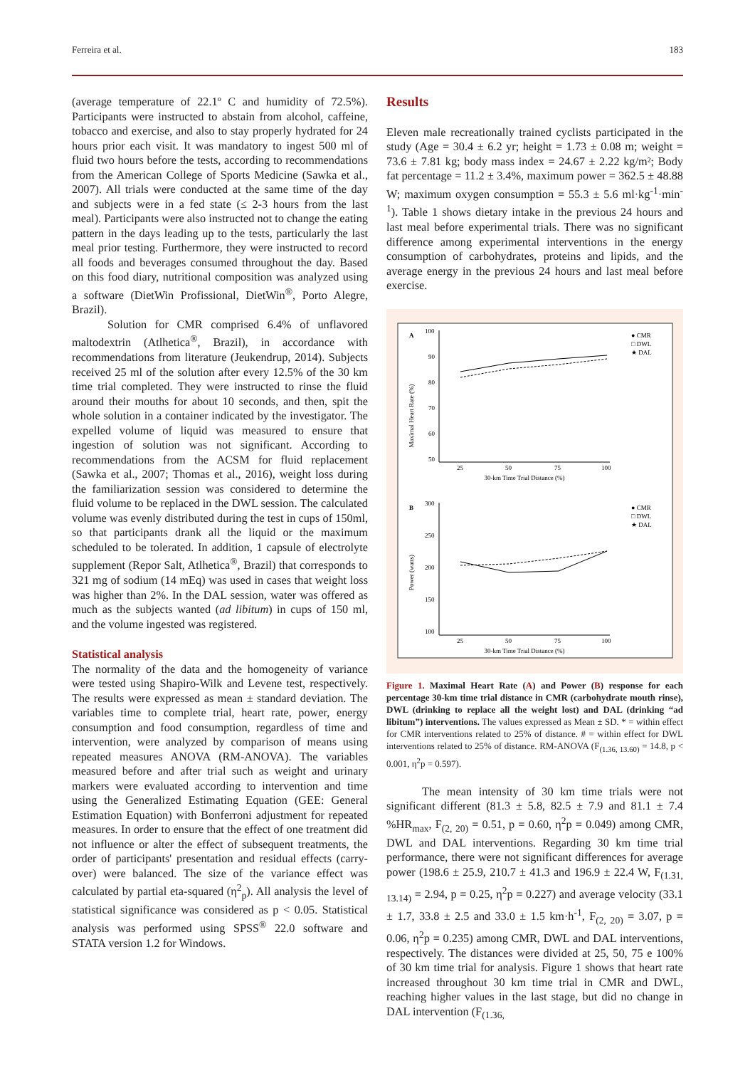Ferreira et al. 183
(average temperature of 22.1º C and humidity of 72.5%). Participants were instructed to abstain from alcohol, caffeine, tobacco and exercise, and also to stay properly hydrated for 24 hours prior each visit. It was mandatory to ingest 500 ml of fluid two hours before the tests, according to recommendations from the American College of Sports Medicine (Sawka et al., 2007). All trials were conducted at the same time of the day and subjects were in a fed state (≤ 2-3 hours from the last meal). Participants were also instructed not to change the eating pattern in the days leading up to the tests, particularly the last meal prior testing. Furthermore, they were instructed to record all foods and beverages consumed throughout the day. Based on this food diary, nutritional composition was analyzed using a software (DietWin Profissional, DietWin<sup>®</sup>, Porto Alegre, Brazil).
Solution for CMR comprised 6.4% of unflavored maltodextrin (Atlhetica<sup>®</sup>, Brazil), in accordance with recommendations from literature (Jeukendrup, 2014). Subjects received 25 ml of the solution after every 12.5% of the 30 km time trial completed. They were instructed to rinse the fluid around their mouths for about 10 seconds, and then, spit the whole solution in a container indicated by the investigator. The expelled volume of liquid was measured to ensure that ingestion of solution was not significant. According to recommendations from the ACSM for fluid replacement (Sawka et al., 2007; Thomas et al., 2016), weight loss during the familiarization session was considered to determine the fluid volume to be replaced in the DWL session. The calculated volume was evenly distributed during the test in cups of 150ml, so that participants drank all the liquid or the maximum scheduled to be tolerated. In addition, 1 capsule of electrolyte supplement (Repor Salt, Atlhetica<sup>®</sup>, Brazil) that corresponds to 321 mg of sodium (14 mEq) was used in cases that weight loss was higher than 2%. In the DAL session, water was offered as much as the subjects wanted (ad libitum) in cups of 150 ml, and the volume ingested was registered.
Statistical analysis
The normality of the data and the homogeneity of variance were tested using Shapiro-Wilk and Levene test, respectively. The results were expressed as mean ± standard deviation. The variables time to complete trial, heart rate, power, energy consumption and food consumption, regardless of time and intervention, were analyzed by comparison of means using repeated measures ANOVA (RM-ANOVA). The variables measured before and after trial such as weight and urinary markers were evaluated according to intervention and time using the Generalized Estimating Equation (GEE: General Estimation Equation) with Bonferroni adjustment for repeated measures. In order to ensure that the effect of one treatment did not influence or alter the effect of subsequent treatments, the order of participants' presentation and residual effects (carry-over) were balanced. The size of the variance effect was calculated by partial eta-squared (η<sup>2</sup><sub>p</sub>). All analysis the level of statistical significance was considered as p < 0.05. Statistical analysis was performed using SPSS<sup>®</sup> 22.0 software and STATA version 1.2 for Windows.
Results
Eleven male recreationally trained cyclists participated in the study (Age = 30.4 ± 6.2 yr; height = 1.73 ± 0.08 m; weight = 73.6 ± 7.81 kg; body mass index = 24.67 ± 2.22 kg/m²; Body fat percentage = 11.2 ± 3.4%, maximum power = 362.5 ± 48.88 W; maximum oxygen consumption = 55.3 ± 5.6 ml·kg<sup>-1</sup>·min<sup>-1</sup>). Table 1 shows dietary intake in the previous 24 hours and last meal before experimental trials. There was no significant difference among experimental interventions in the energy consumption of carbohydrates, proteins and lipids, and the average energy in the previous 24 hours and last meal before exercise.
A
Maximal Heart Rate (%)
100
90
80
70
60
50
25
50
75
100
30-km Time Trial Distance (%)
● CMR
□ DWL
★ DAL
B
Power (watts)
300
250
200
150
100
25
50
75
100
30-km Time Trial Distance (%)
● CMR
□ DWL
★ DAL
Figure 1. Maximal Heart Rate (A) and Power (B) response for each percentage 30-km time trial distance in CMR (carbohydrate mouth rinse), DWL (drinking to replace all the weight lost) and DAL (drinking “ad libitum”) interventions. The values expressed as Mean ± SD. * = within effect for CMR interventions related to 25% of distance. # = within effect for DWL interventions related to 25% of distance. RM-ANOVA (F<sub>(1.36, 13.60)</sub> = 14.8, p < 0.001, η<sup>2</sup>p = 0.597).
The mean intensity of 30 km time trials were not significant different (81.3 ± 5.8, 82.5 ± 7.9 and 81.1 ± 7.4 %HR<sub>max</sub>, F<sub>(2, 20)</sub> = 0.51, p = 0.60, η<sup>2</sup>p = 0.049) among CMR, DWL and DAL interventions. Regarding 30 km time trial performance, there were not significant differences for average power (198.6 ± 25.9, 210.7 ± 41.3 and 196.9 ± 22.4 W, F<sub>(1.31, 13.14)</sub> = 2.94, p = 0.25, η<sup>2</sup>p = 0.227) and average velocity (33.1 ± 1.7, 33.8 ± 2.5 and 33.0 ± 1.5 km·h<sup>-1</sup>, F<sub>(2, 20)</sub> = 3.07, p = 0.06, η<sup>2</sup>p = 0.235) among CMR, DWL and DAL interventions, respectively. The distances were divided at 25, 50, 75 e 100% of 30 km time trial for analysis. Figure 1 shows that heart rate increased throughout 30 km time trial in CMR and DWL, reaching higher values in the last stage, but did no change in DAL intervention (F<sub>(1.36,</sub>